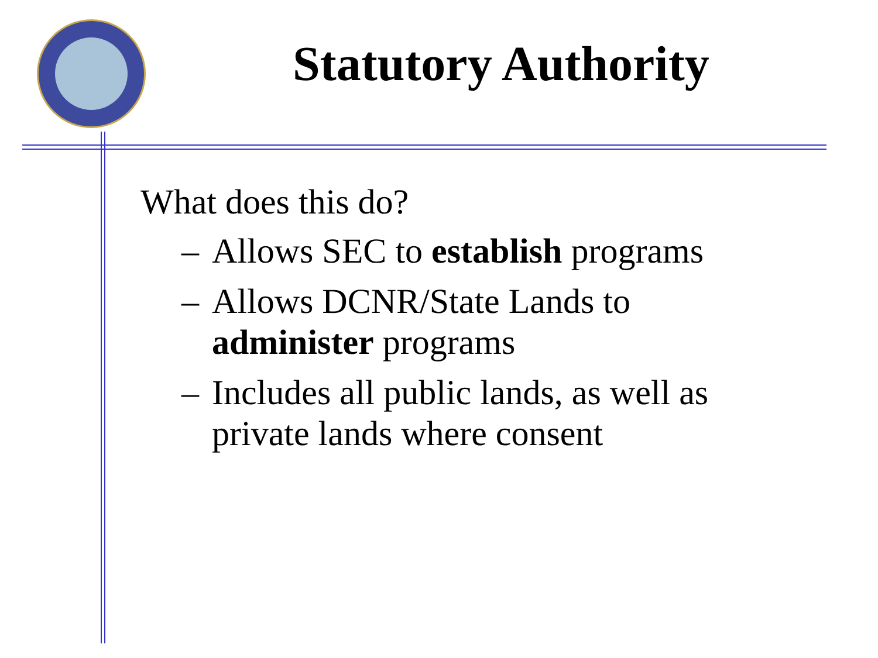Statutory Authority
What does this do?
– Allows SEC to establish programs
– Allows DCNR/State Lands to
administer programs
– Includes all public lands, as well as
private lands where consent